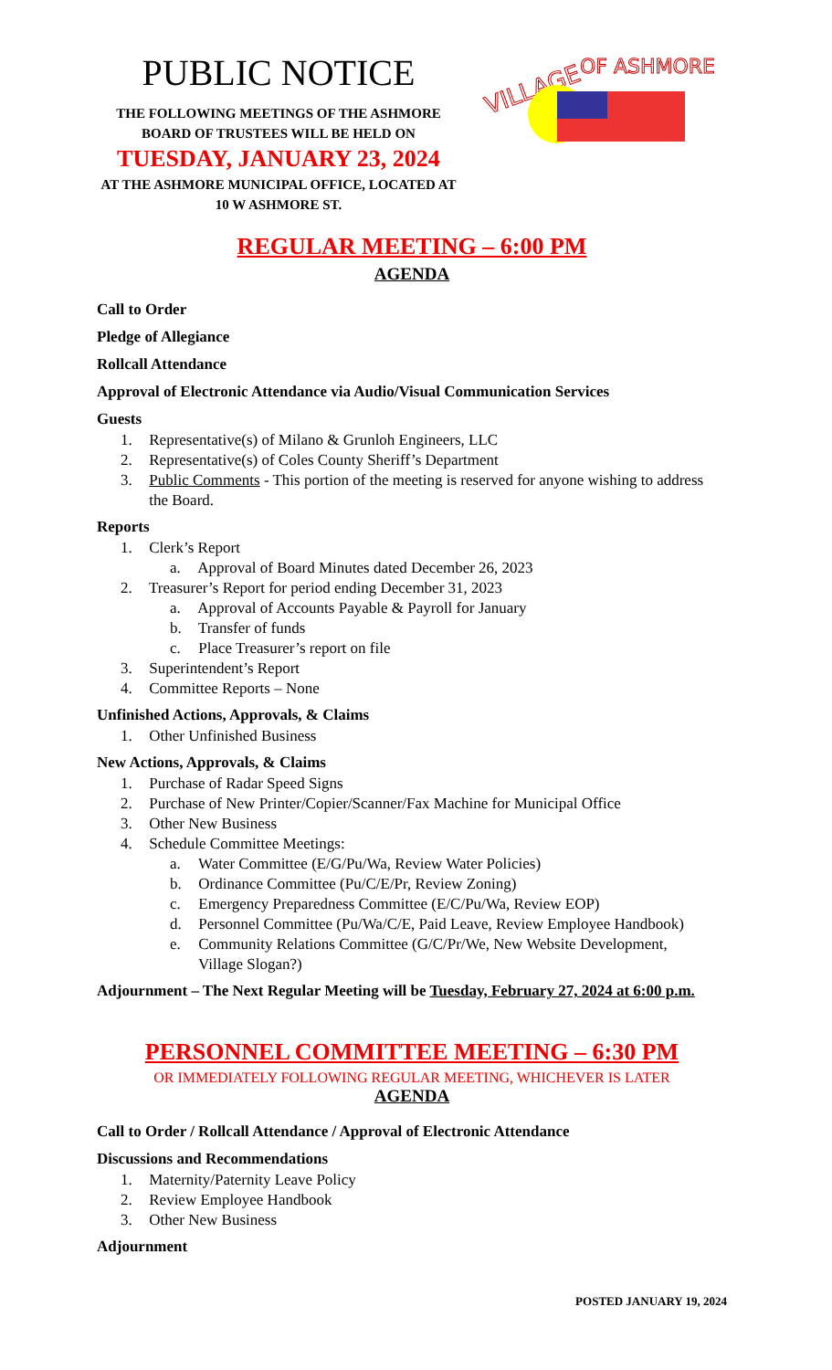PUBLIC NOTICE
THE FOLLOWING MEETINGS OF THE ASHMORE
BOARD OF TRUSTEES WILL BE HELD ON
TUESDAY, JANUARY 23, 2024
AT THE ASHMORE MUNICIPAL OFFICE, LOCATED AT
10 W ASHMORE ST.
VILLAGE
OF ASHMORE
REGULAR MEETING – 6:00 PM
AGENDA
Call to Order
Pledge of Allegiance
Rollcall Attendance
Approval of Electronic Attendance via Audio/Visual Communication Services
Guests
1. Representative(s) of Milano & Grunloh Engineers, LLC
2. Representative(s) of Coles County Sheriff’s Department
3. Public Comments - This portion of the meeting is reserved for anyone wishing to address
the Board.
Reports
1. Clerk’s Report
a. Approval of Board Minutes dated December 26, 2023
2. Treasurer’s Report for period ending December 31, 2023
a. Approval of Accounts Payable & Payroll for January
b. Transfer of funds
c. Place Treasurer’s report on file
3. Superintendent’s Report
4. Committee Reports – None
Unfinished Actions, Approvals, & Claims
1. Other Unfinished Business
New Actions, Approvals, & Claims
1. Purchase of Radar Speed Signs
2. Purchase of New Printer/Copier/Scanner/Fax Machine for Municipal Office
3. Other New Business
4. Schedule Committee Meetings:
a. Water Committee (E/G/Pu/Wa, Review Water Policies)
b. Ordinance Committee (Pu/C/E/Pr, Review Zoning)
c. Emergency Preparedness Committee (E/C/Pu/Wa, Review EOP)
d. Personnel Committee (Pu/Wa/C/E, Paid Leave, Review Employee Handbook)
e. Community Relations Committee (G/C/Pr/We, New Website Development,
Village Slogan?)
Adjournment – The Next Regular Meeting will be Tuesday, February 27, 2024 at 6:00 p.m.
PERSONNEL COMMITTEE MEETING – 6:30 PM
OR IMMEDIATELY FOLLOWING REGULAR MEETING, WHICHEVER IS LATER
AGENDA
Call to Order / Rollcall Attendance / Approval of Electronic Attendance
Discussions and Recommendations
1. Maternity/Paternity Leave Policy
2. Review Employee Handbook
3. Other New Business
Adjournment
POSTED JANUARY 19, 2024